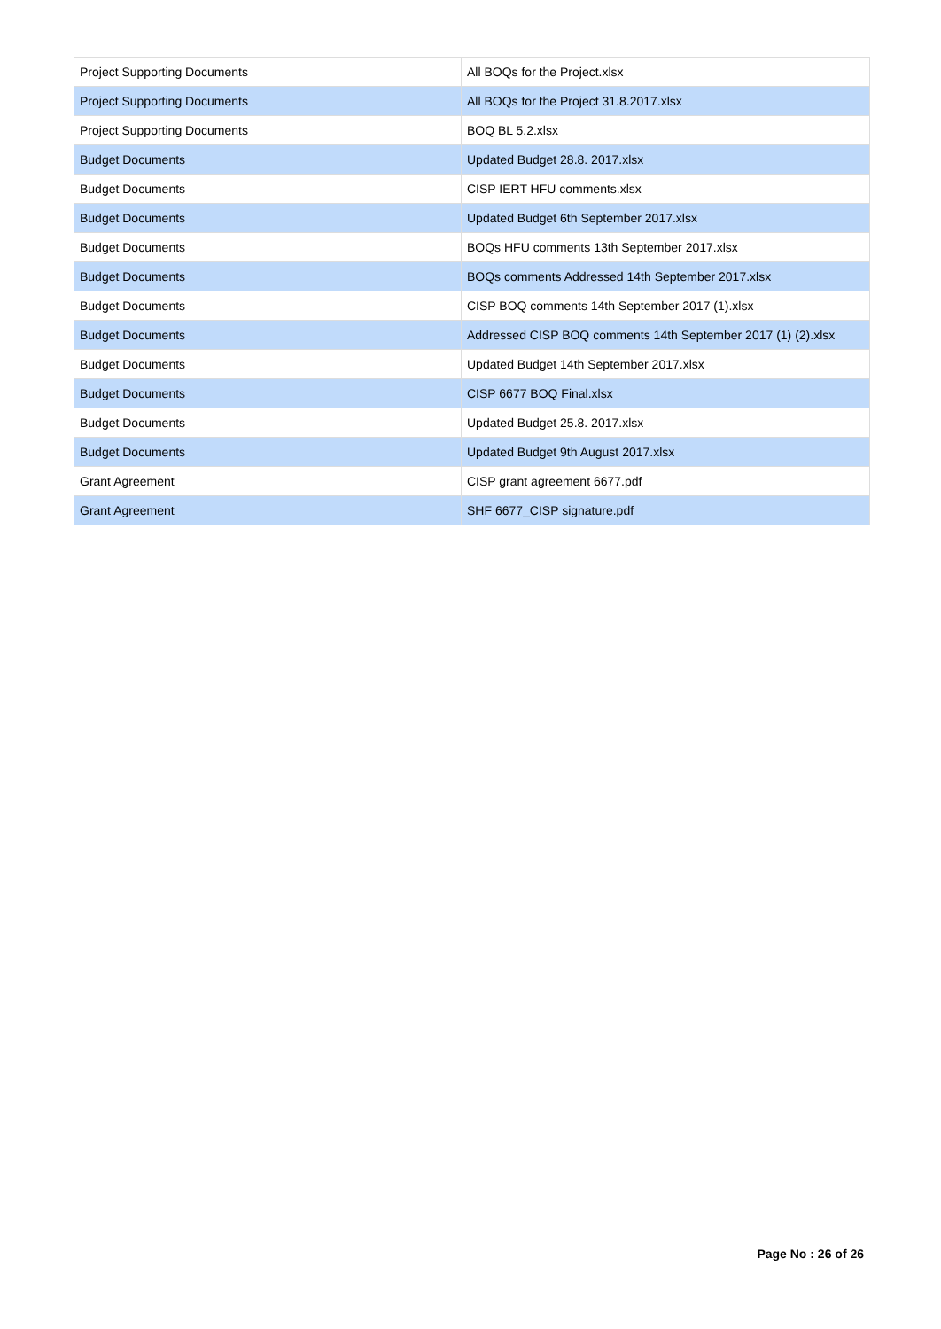| Project Supporting Documents | All BOQs for the Project.xlsx |
| Project Supporting Documents | All BOQs for the Project 31.8.2017.xlsx |
| Project Supporting Documents | BOQ BL 5.2.xlsx |
| Budget Documents | Updated Budget 28.8. 2017.xlsx |
| Budget Documents | CISP IERT HFU comments.xlsx |
| Budget Documents | Updated Budget 6th September 2017.xlsx |
| Budget Documents | BOQs HFU comments 13th September 2017.xlsx |
| Budget Documents | BOQs comments Addressed 14th September 2017.xlsx |
| Budget Documents | CISP BOQ comments 14th September 2017 (1).xlsx |
| Budget Documents | Addressed CISP BOQ comments 14th September 2017 (1) (2).xlsx |
| Budget Documents | Updated Budget 14th September 2017.xlsx |
| Budget Documents | CISP 6677 BOQ Final.xlsx |
| Budget Documents | Updated Budget 25.8. 2017.xlsx |
| Budget Documents | Updated Budget 9th August 2017.xlsx |
| Grant Agreement | CISP grant agreement 6677.pdf |
| Grant Agreement | SHF 6677_CISP signature.pdf |
Page No : 26 of 26